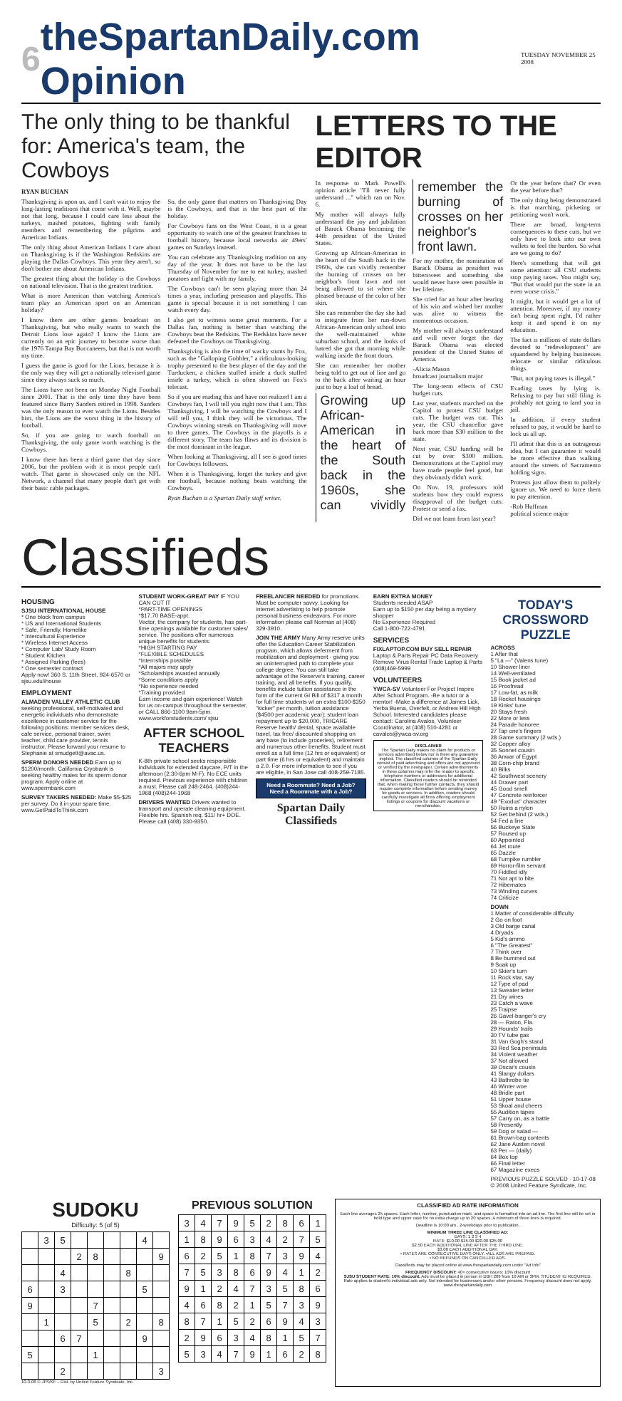6 theSpartanDaily.com Opinion TUESDAY NOVEMBER 25 2008
The only thing to be thankful for: America's team, the Cowboys
RYAN BUCHAN
Thanksgiving is upon us, and I can't wait to enjoy the long-lasting traditions that come with it. Well, maybe not that long, because I could care less about the turkeys, mashed potatoes, fighting with family members and remembering the pilgrims and American Indians.
The only thing about American Indians I care about on Thanksgiving is if the Washington Redskins are playing the Dallas Cowboys. This year they aren't, so don't bother me about American Indians.
The greatest thing about the holiday is the Cowboys on national television. That is the greatest tradition.
What is more American than watching America's team play an American sport on an American holiday?
I know there are other games broadcast on Thanksgiving, but who really wants to watch the Detroit Lions lose again? I know the Lions are currently on an epic journey to become worse than the 1976 Tampa Bay Buccaneers, but that is not worth my time.
I guess the game is good for the Lions, because it is the only way they will get a nationally televised game since they always suck so much.
The Lions have not been on Monday Night Football since 2001. That is the only time they have been featured since Barry Sanders retired in 1998. Sanders was the only reason to ever watch the Lions. Besides him, the Lions are the worst thing in the history of football.
So, if you are going to watch football on Thanksgiving, the only game worth watching is the Cowboys.
I know there has been a third game that day since 2006, but the problem with it is most people can't watch. That game is showcased only on the NFL Network, a channel that many people don't get with their basic cable packages.
So, the only game that matters on Thanksgiving Day is the Cowboys, and that is the best part of the holiday.
For Cowboys fans on the West Coast, it is a great opportunity to watch one of the greatest franchises in football history, because local networks air 49ers' games on Sundays instead.
You can celebrate any Thanksgiving tradition on any day of the year. It does not have to be the last Thursday of November for me to eat turkey, mashed potatoes and fight with my family.
The Cowboys can't be seen playing more than 24 times a year, including preseason and playoffs. This game is special because it is not something I can watch every day.
I also get to witness some great moments. For a Dallas fan, nothing is better than watching the Cowboys beat the Redskins. The Redskins have never defeated the Cowboys on Thanksgiving.
Thanksgiving is also the time of wacky stunts by Fox, such as the "Galloping Gobbler," a ridiculous-looking trophy presented to the best player of the day and the Turducken, a chicken stuffed inside a duck stuffed inside a turkey, which is often showed on Fox's telecast.
So if you are reading this and have not realized I am a Cowboys fan, I will tell you right now that I am. This Thanksgiving, I will be watching the Cowboys and I will tell you, I think they will be victorious. The Cowboys winning streak on Thanksgiving will move to three games. The Cowboys in the playoffs is a different story. The team has flaws and its division is the most dominant in the league.
When looking at Thanksgiving, all I see is good times for Cowboys followers.
When it is Thanksgiving, forget the turkey and give me football, because nothing beats watching the Cowboys.
Ryan Buchan is a Spartan Daily staff writer.
LETTERS TO THE EDITOR
In response to Mark Powell's opinion article "I'll never fully understand ..." which ran on Nov. 6.
My mother will always fully understand the joy and jubilation of Barack Obama becoming the 44th president of the United States.
Growing up African-American in the heart of the South back in the 1960s, she can vividly remember the burning of crosses on her neighbor's front lawn and not being allowed to sit where she pleased because of the color of her skin.
She can remember the day she had to integrate from her run-down African-American only school into the well-maintained white suburban school, and the looks of hatred she got that morning while walking inside the front doors.
She can remember her mother being told to get out of line and go to the back after waiting an hour just to buy a loaf of bread.
Growing up African-American in the heart of the South back in the 1960s, she can vividly remember the burning of crosses on her neighbor's front lawn.
For my mother, the nomination of Barack Obama as president was bittersweet and something she would never have seen possible in her lifetime.
She cried for an hour after hearing of his win and wished her mother was alive to witness the momentous occasion.
My mother will always understand and will never forget the day Barack Obama was elected president of the United States of America.
-Alicia Mason
broadcast journalism major
The long-term effects of CSU budget cuts.
Last year, students marched on the Capitol to protest CSU budget cuts. The budget was cut. This year, the CSU chancellor gave back more than $30 million to the state.
Next year, CSU funding will be cut by over $300 million. Demonstrations at the Capitol may have made people feel good, but they obviously didn't work.
On Nov. 19, professors told students how they could express disapproval of the budget cuts: Protest or send a fax.
Did we not learn from last year?
Or the year before that? Or even the year before that?
The only thing being demonstrated is that marching, picketing or petitioning won't work.
There are broad, long-term consequences to these cuts, but we only have to look into our own wallets to feel the burden. So what are we going to do?
Here's something that will get some attention: all CSU students stop paying taxes. You might say, "But that would put the state in an even worse crisis."
It might, but it would get a lot of attention. Moreover, if my money isn't being spent right, I'd rather keep it and spend it on my education.
The fact is millions of state dollars devoted to "redevelopment" are squandered by helping businesses relocate or similar ridiculous things.
"But, not paying taxes is illegal."
Evading taxes by lying is. Refusing to pay but still filing is probably not going to land you in jail.
In addition, if every student refused to pay, it would be hard to lock us all up.
I'll admit that this is an outrageous idea, but I can guarantee it would be more effective than walking around the streets of Sacramento holding signs.
Protests just allow them to politely ignore us. We need to force them to pay attention.
-Rob Huffman
political science major
Classifieds
HOUSING
SJSU INTERNATIONAL HOUSE
* One block from campus
* US and International Students
* Safe, Friendly, Homelike
* Intercultural Experience
* Wireless Internet Access
* Computer Lab/ Study Room
* Student Kitchen
* Assigned Parking (fees)
* One semester contract
Apply now! 360 S. 11th Street, 924-6570 or sjsu.edu/ihouse
EMPLOYMENT
ALMADEN VALLEY ATHLETIC CLUB seeking professional, self-motivated and energetic individuals who demonstrate excellence in customer service for the following positions: member services desk, cafe service, personal trainer, swim teacher, child care provider, tennis instructor. Please forward your resume to Stephanie at smudgett@avac.us.
SPERM DONORS NEEDED Earn up to $1200/month. California Cryobank is seeking healthy males for its sperm donor program. Apply online at www.spermbank.com
SURVEY TAKERS NEEDED: Make $5-$25 per survey. Do it in your spare time. www.GetPaidToThink.com
STUDENT WORK-GREAT PAY IF YOU CAN CUT IT
*PART-TIME OPENINGS
*$17.70 BASE-appt.
Vector, the company for students, has part-time openings available for customer sales/ service. The positions offer numerous unique benefits for students:
*HIGH STARTING PAY
*FLEXIBLE SCHEDULES
*Internships possible
*All majors may apply
*Scholarships awarded annually
*Some conditions apply
*No experience needed
*Training provided
Earn income and gain experience! Watch for us on-campus throughout the semester, or CALL 866-1100 9am-5pm. www.workforstudents.com/ sjsu
AFTER SCHOOL TEACHERS
K-8th private school seeks responsible individuals for extended daycare, P/T in the afternoon (2:30-6pm M-F). No ECE units required. Previous experience with children a must. Please call 248-2464. (408)244-1968 (408)244-1968
DRIVERS WANTED Drivers wanted to transport and operate cleaning equipment. Flexible hrs. Spanish req. $11/ hr+ DOE. Please call (408) 330-9350.
FREELANCER NEEDED for promotions. Must be computer savvy. Looking for internet advertising to help promote personal business endeavors. For more information please call Norman at (408) 329-3910.
JOIN THE ARMY Many Army reserve units offer the Education Career Stabilization program, which allows deferment from mobilization and deployment - giving you an uninterrupted path to complete your college degree. You can still take advantage of the Reserve's training, career training, and all benefits. If you qualify, benefits include tuition assistance in the form of the current GI Bill of $317 a month for full time students w/ an extra $100-$350 "kicker" per month, tuition assistance ($4500 per academic year); student loan repayment up to $20,000, TRICARE Reserve health/ dental, space available travel, tax free/ discounted shopping on any base (to include groceries), retirement and numerous other benefits. Student must enroll as a full time (12 hrs or equivalent) or part time (6 hrs or equivalent) and maintain a 2.0. For more information to see if you are eligible, in San Jose call 408-259-7185.
Need a Roommate? Need a Job? Need a Roommate with a Job?
Spartan Daily Classifieds
EARN EXTRA MONEY
Students needed ASAP
Earn up to $150 per day being a mystery shopper
No Experience Required
Call 1-800-722-4791
SERVICES
FIXLAPTOP.COM BUY SELL REPAIR Laptop & Parts Repair PC Data Recovery Remove Virus Rental Trade Laptop & Parts (408)469-5999
VOLUNTEERS
YWCA-SV Volunteer For Project Inspire After School Program. -Be a tutor or a mentor! -Make a difference at James Lick, Yerba Buena, Overfelt, or Andrew Hill High School. Interested candidates please contact: Carolina Avalos, Volunteer Coordinator, at (408) 510-4281 or cavalos@ywca-sv.org
DISCLAIMER
The Spartan Daily makes no claim for products or services advertised below nor is there any guarantee implied. The classified columns of the Spartan Daily consist of paid advertising and offers are not approved or verified by the newspaper. Certain advertisements in these columns may refer the reader to specific telephone numbers or addresses for additional information. Classified readers should be reminded that, when making these further contacts, they should require complete information before sending money for goods or services. In addition, readers should carefully investigate all firms offering employment listings or coupons for discount vacations or merchandise.
TODAY'S CROSSWORD PUZZLE
ACROSS
1 After that
5 "La —" (Valens tune)
10 Shower liner
14 Well-ventilated
15 Book jacket ad
16 Proofread
17 Low-fat, as milk
18 Rocket housings
19 Kinks' tune
20 Stays fresh
22 More or less
24 Parade honoree
27 Tap one's fingers
28 Game summary (2 wds.)
32 Copper alloy
35 Sonnet cousin
36 Anwar of Egypt
38 Corn-chip brand
40 Bilks
42 Southwest scenery
44 Drawer part
45 Good smell
47 Concrete reinforcer
49 "Exodus" character
50 Ruins a nylon
52 Get behind (2 wds.)
54 Fed a line
56 Buckeye State
57 Roused up
60 Appointed
64 Jet route
65 Dazzle
68 Turnpike rumbler
69 Horror-film servant
70 Fiddled idly
71 Not apt to bite
72 Hibernates
73 Winding curves
74 Criticize
DOWN
1 Matter of considerable difficulty
2 Go on foot
3 Old barge canal
4 Dryads
5 Kid's ammo
6 "The Greatest"
7 Think over
8 Be bummed out
9 Soak up
10 Skier's turn
11 Rock star, say
12 Type of pad
13 Sweater letter
21 Dry wines
23 Catch a wave
25 Traipse
26 Gavel-banger's cry
28 — Raton, Fla.
29 Hounds' trails
30 TV tube gas
31 Van Gogh's stand
33 Red Sea peninsula
34 Violent weather
37 Not allowed
39 Oscar's cousin
41 Slangy dollars
43 Bathrobe tie
46 Winter woe
48 Bridle part
51 Upper house
53 Skoal and cheers
55 Audition tapes
57 Carry on, as a battle
58 Presently
59 Dog or salad —
61 Brown-bag contents
62 Jane Austen novel
63 Per — (daily)
64 Box top
66 Final letter
67 Magazine execs
PREVIOUS PUZZLE SOLVED · 10-17-08 © 2008 United Feature Syndicate, Inc.
SUDOKU
Difficulty: 5 (of 5)
| | 3 | 5 | | | | | 4 | |
| | | | 2 | 8 | | | | 9 |
| | | 4 | | | | 8 | | |
| 6 | | 3 | | | | | 5 | |
| 9 | | | | 7 | | | | |
| | 1 | | | 5 | | 2 | | 8 |
| | | 6 | 7 | | | | 9 | |
| 5 | | | | 1 | | | | |
| | | 2 | | | | | | 3 |
10-3-08 © JFS/KF – Dist. by United Feature Syndicate, Inc.
PREVIOUS SOLUTION
| 3 | 4 | 7 | 9 | 5 | 2 | 8 | 6 | 1 |
| 1 | 8 | 9 | 6 | 3 | 4 | 2 | 7 | 5 |
| 6 | 2 | 5 | 1 | 8 | 7 | 3 | 9 | 4 |
| 7 | 5 | 3 | 8 | 6 | 9 | 4 | 1 | 2 |
| 9 | 1 | 2 | 4 | 7 | 3 | 5 | 8 | 6 |
| 4 | 6 | 8 | 2 | 1 | 5 | 7 | 3 | 9 |
| 8 | 7 | 1 | 5 | 2 | 6 | 9 | 4 | 3 |
| 2 | 9 | 6 | 3 | 4 | 8 | 1 | 5 | 7 |
| 5 | 3 | 4 | 7 | 9 | 1 | 6 | 2 | 8 |
CLASSIFIED AD RATE INFORMATION
Each line averages 25 spaces. Each letter, number, punctuation mark, and space is formatted into an ad line. The first line will be set in bold type and upper case for no extra charge up to 20 spaces. A minimum of three lines is required.
Deadline is 10:00 am , 2-weekdays prior to publication.
MINIMUM THREE LINE CLASSIFIED AD:
DAYS: 1 2 3 4
RATE: $10.00 $15.00 $20.00 $25.00
$2.50 EACH ADDITIONAL LINE AFTER THE THIRD LINE.
$3.00 EACH ADDITIONAL DAY.
• RATES ARE CONSECUTIVE DAYS ONLY. •ALL ADS ARE PREPAID.
• NO REFUNDS ON CANCELLED ADS.
Classifieds may be placed online at www.thespartandaily.com under "Ad Info"
FREQUENCY DISCOUNT: 40+ consecutive issues: 10% discount
SJSU STUDENT RATE: 10% discount. Ads must be placed in person in DBH 209 from 10 AM or 3PM. STUDENT ID REQUIRED.
Rate applies to student's individual ads only. Not intended for businesses and/or other persons. Frequency discount does not apply.
www.thespartandaily.com